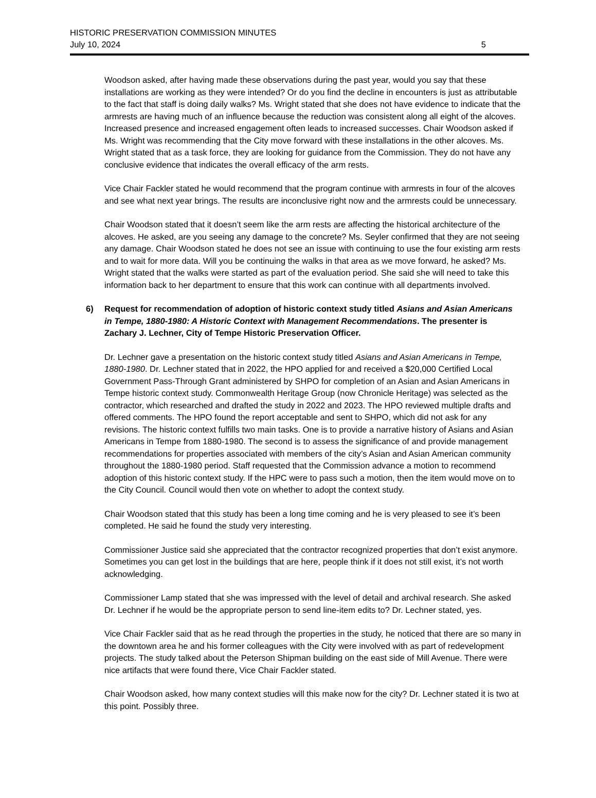HISTORIC PRESERVATION COMMISSION MINUTES
July 10, 2024
5
Woodson asked, after having made these observations during the past year, would you say that these installations are working as they were intended? Or do you find the decline in encounters is just as attributable to the fact that staff is doing daily walks? Ms. Wright stated that she does not have evidence to indicate that the armrests are having much of an influence because the reduction was consistent along all eight of the alcoves. Increased presence and increased engagement often leads to increased successes. Chair Woodson asked if Ms. Wright was recommending that the City move forward with these installations in the other alcoves. Ms. Wright stated that as a task force, they are looking for guidance from the Commission. They do not have any conclusive evidence that indicates the overall efficacy of the arm rests.
Vice Chair Fackler stated he would recommend that the program continue with armrests in four of the alcoves and see what next year brings. The results are inconclusive right now and the armrests could be unnecessary.
Chair Woodson stated that it doesn’t seem like the arm rests are affecting the historical architecture of the alcoves. He asked, are you seeing any damage to the concrete? Ms. Seyler confirmed that they are not seeing any damage. Chair Woodson stated he does not see an issue with continuing to use the four existing arm rests and to wait for more data. Will you be continuing the walks in that area as we move forward, he asked? Ms. Wright stated that the walks were started as part of the evaluation period. She said she will need to take this information back to her department to ensure that this work can continue with all departments involved.
6) Request for recommendation of adoption of historic context study titled Asians and Asian Americans in Tempe, 1880-1980: A Historic Context with Management Recommendations. The presenter is Zachary J. Lechner, City of Tempe Historic Preservation Officer.
Dr. Lechner gave a presentation on the historic context study titled Asians and Asian Americans in Tempe, 1880-1980. Dr. Lechner stated that in 2022, the HPO applied for and received a $20,000 Certified Local Government Pass-Through Grant administered by SHPO for completion of an Asian and Asian Americans in Tempe historic context study. Commonwealth Heritage Group (now Chronicle Heritage) was selected as the contractor, which researched and drafted the study in 2022 and 2023. The HPO reviewed multiple drafts and offered comments. The HPO found the report acceptable and sent to SHPO, which did not ask for any revisions. The historic context fulfills two main tasks. One is to provide a narrative history of Asians and Asian Americans in Tempe from 1880-1980. The second is to assess the significance of and provide management recommendations for properties associated with members of the city’s Asian and Asian American community throughout the 1880-1980 period. Staff requested that the Commission advance a motion to recommend adoption of this historic context study. If the HPC were to pass such a motion, then the item would move on to the City Council. Council would then vote on whether to adopt the context study.
Chair Woodson stated that this study has been a long time coming and he is very pleased to see it’s been completed. He said he found the study very interesting.
Commissioner Justice said she appreciated that the contractor recognized properties that don’t exist anymore. Sometimes you can get lost in the buildings that are here, people think if it does not still exist, it’s not worth acknowledging.
Commissioner Lamp stated that she was impressed with the level of detail and archival research. She asked Dr. Lechner if he would be the appropriate person to send line-item edits to? Dr. Lechner stated, yes.
Vice Chair Fackler said that as he read through the properties in the study, he noticed that there are so many in the downtown area he and his former colleagues with the City were involved with as part of redevelopment projects. The study talked about the Peterson Shipman building on the east side of Mill Avenue. There were nice artifacts that were found there, Vice Chair Fackler stated.
Chair Woodson asked, how many context studies will this make now for the city? Dr. Lechner stated it is two at this point. Possibly three.